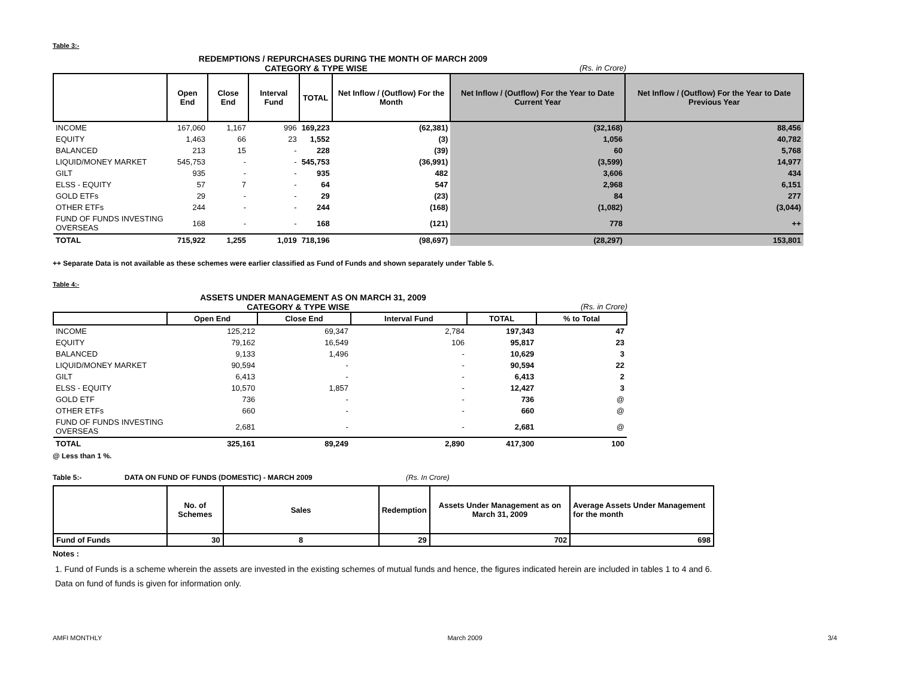Table 3:-
REDEMPTIONS / REPURCHASES DURING THE MONTH OF MARCH 2009
CATEGORY & TYPE WISE (Rs. in Crore)
| | Open End | Close End | Interval Fund | TOTAL | Net Inflow / (Outflow) For the Month | Net Inflow / (Outflow) For the Year to Date Current Year | Net Inflow / (Outflow) For the Year to Date Previous Year |
| --- | --- | --- | --- | --- | --- | --- | --- |
| INCOME | 167,060 | 1,167 | 996 | 169,223 | (62,381) | (32,168) | 88,456 |
| EQUITY | 1,463 | 66 | 23 | 1,552 | (3) | 1,056 | 40,782 |
| BALANCED | 213 | 15 | - | 228 | (39) | 60 | 5,768 |
| LIQUID/MONEY MARKET | 545,753 | - | - | 545,753 | (36,991) | (3,599) | 14,977 |
| GILT | 935 | - | - | 935 | 482 | 3,606 | 434 |
| ELSS - EQUITY | 57 | 7 | - | 64 | 547 | 2,968 | 6,151 |
| GOLD ETFs | 29 | - | - | 29 | (23) | 84 | 277 |
| OTHER ETFs | 244 | - | - | 244 | (168) | (1,082) | (3,044) |
| FUND OF FUNDS INVESTING OVERSEAS | 168 | - | - | 168 | (121) | 778 | ++ |
| TOTAL | 715,922 | 1,255 | 1,019 | 718,196 | (98,697) | (28,297) | 153,801 |
++ Separate Data is not available as these schemes were earlier classified as Fund of Funds and shown separately under Table 5.
Table 4:-
ASSETS UNDER MANAGEMENT AS ON MARCH 31, 2009
CATEGORY & TYPE WISE (Rs. in Crore)
| | Open End | Close End | Interval Fund | TOTAL | % to Total |
| --- | --- | --- | --- | --- | --- |
| INCOME | 125,212 | 69,347 | 2,784 | 197,343 | 47 |
| EQUITY | 79,162 | 16,549 | 106 | 95,817 | 23 |
| BALANCED | 9,133 | 1,496 | - | 10,629 | 3 |
| LIQUID/MONEY MARKET | 90,594 | - | - | 90,594 | 22 |
| GILT | 6,413 | - | - | 6,413 | 2 |
| ELSS - EQUITY | 10,570 | 1,857 | - | 12,427 | 3 |
| GOLD ETF | 736 | - | - | 736 | @ |
| OTHER ETFs | 660 | - | - | 660 | @ |
| FUND OF FUNDS INVESTING OVERSEAS | 2,681 | - | - | 2,681 | @ |
| TOTAL | 325,161 | 89,249 | 2,890 | 417,300 | 100 |
@ Less than 1 %.
Table 5:- DATA ON FUND OF FUNDS (DOMESTIC) - MARCH 2009 (Rs. In Crore)
| | No. of Schemes | Sales | Redemption | Assets Under Management as on March 31, 2009 | Average Assets Under Management for the month |
| --- | --- | --- | --- | --- | --- |
| Fund of Funds | 30 | 8 | 29 | 702 | 698 |
Notes :
1. Fund of Funds is a scheme wherein the assets are invested in the existing schemes of mutual funds and hence, the figures indicated herein are included in tables 1 to 4 and 6.
Data on fund of funds is given for information only.
AMFI MONTHLY March 2009 3/4